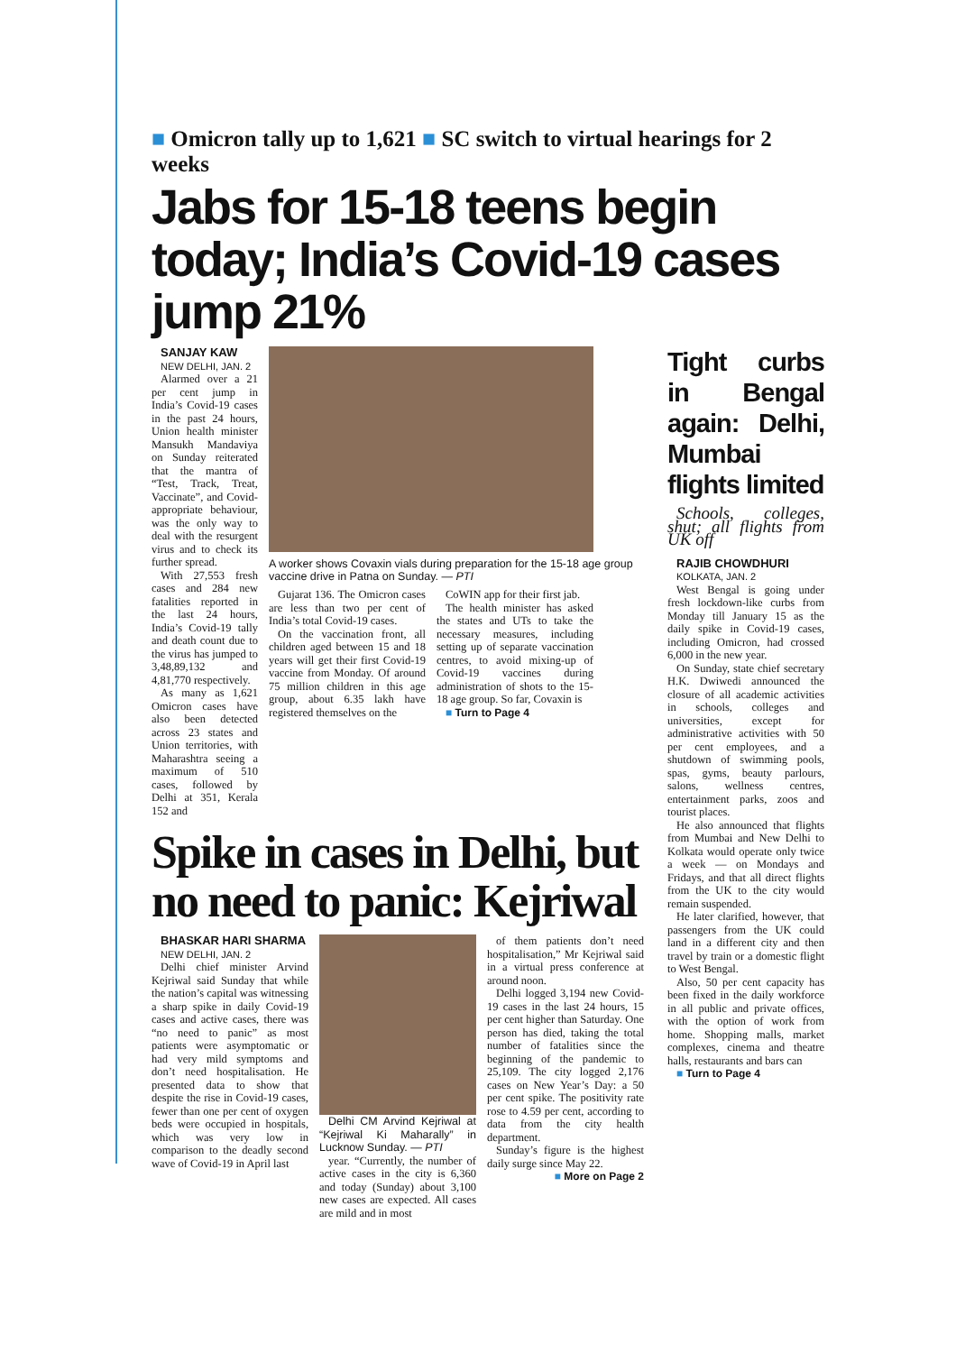■ Omicron tally up to 1,621 ■ SC switch to virtual hearings for 2 weeks
Jabs for 15-18 teens begin today; India’s Covid-19 cases jump 21%
SANJAY KAW
NEW DELHI, JAN. 2
Alarmed over a 21 per cent jump in India’s Covid-19 cases in the past 24 hours, Union health minister Mansukh Mandaviya on Sunday reiterated that the mantra of “Test, Track, Treat, Vaccinate”, and Covid-appropriate behaviour, was the only way to deal with the resurgent virus and to check its further spread.
With 27,553 fresh cases and 284 new fatalities reported in the last 24 hours, India’s Covid-19 tally and death count due to the virus has jumped to 3,48,89,132 and 4,81,770 respectively.
As many as 1,621 Omicron cases have also been detected across 23 states and Union territories, with Maharashtra seeing a maximum of 510 cases, followed by Delhi at 351, Kerala 152 and
A worker shows Covaxin vials during preparation for the 15-18 age group vaccine drive in Patna on Sunday. — PTI
Gujarat 136. The Omicron cases are less than two per cent of India’s total Covid-19 cases.
On the vaccination front, all children aged between 15 and 18 years will get their first Covid-19 vaccine from Monday. Of around 75 million children in this age group, about 6.35 lakh have registered themselves on the
CoWIN app for their first jab.
The health minister has asked the states and UTs to take the necessary measures, including setting up of separate vaccination centres, to avoid mixing-up of Covid-19 vaccines during administration of shots to the 15-18 age group. So far, Covaxin is
■ Turn to Page 4
Spike in cases in Delhi, but no need to panic: Kejriwal
BHASKAR HARI SHARMA
NEW DELHI, JAN. 2
Delhi chief minister Arvind Kejriwal said Sunday that while the nation’s capital was witnessing a sharp spike in daily Covid-19 cases and active cases, there was “no need to panic” as most patients were asymptomatic or had very mild symptoms and don’t need hospitalisation. He presented data to show that despite the rise in Covid-19 cases, fewer than one per cent of oxygen beds were occupied in hospitals, which was very low in comparison to the deadly second wave of Covid-19 in April last
Delhi CM Arvind Kejriwal at “Kejriwal Ki Maharally” in Lucknow Sunday. — PTI
year. “Currently, the number of active cases in the city is 6,360 and today (Sunday) about 3,100 new cases are expected. All cases are mild and in most
of them patients don’t need hospitalisation,” Mr Kejriwal said in a virtual press conference at around noon.
Delhi logged 3,194 new Covid-19 cases in the last 24 hours, 15 per cent higher than Saturday. One person has died, taking the total number of fatalities since the beginning of the pandemic to 25,109. The city logged 2,176 cases on New Year’s Day: a 50 per cent spike. The positivity rate rose to 4.59 per cent, according to data from the city health department.
Sunday’s figure is the highest daily surge since May 22.
■ More on Page 2
Tight curbs in Bengal again: Delhi, Mumbai flights limited
Schools, colleges, shut; all flights from UK off
RAJIB CHOWDHURI
KOLKATA, JAN. 2
West Bengal is going under fresh lockdown-like curbs from Monday till January 15 as the daily spike in Covid-19 cases, including Omicron, had crossed 6,000 in the new year.
On Sunday, state chief secretary H.K. Dwiwedi announced the closure of all academic activities in schools, colleges and universities, except for administrative activities with 50 per cent employees, and a shutdown of swimming pools, spas, gyms, beauty parlours, salons, wellness centres, entertainment parks, zoos and tourist places.
He also announced that flights from Mumbai and New Delhi to Kolkata would operate only twice a week — on Mondays and Fridays, and that all direct flights from the UK to the city would remain suspended.
He later clarified, however, that passengers from the UK could land in a different city and then travel by train or a domestic flight to West Bengal.
Also, 50 per cent capacity has been fixed in the daily workforce in all public and private offices, with the option of work from home. Shopping malls, market complexes, cinema and theatre halls, restaurants and bars can
■ Turn to Page 4